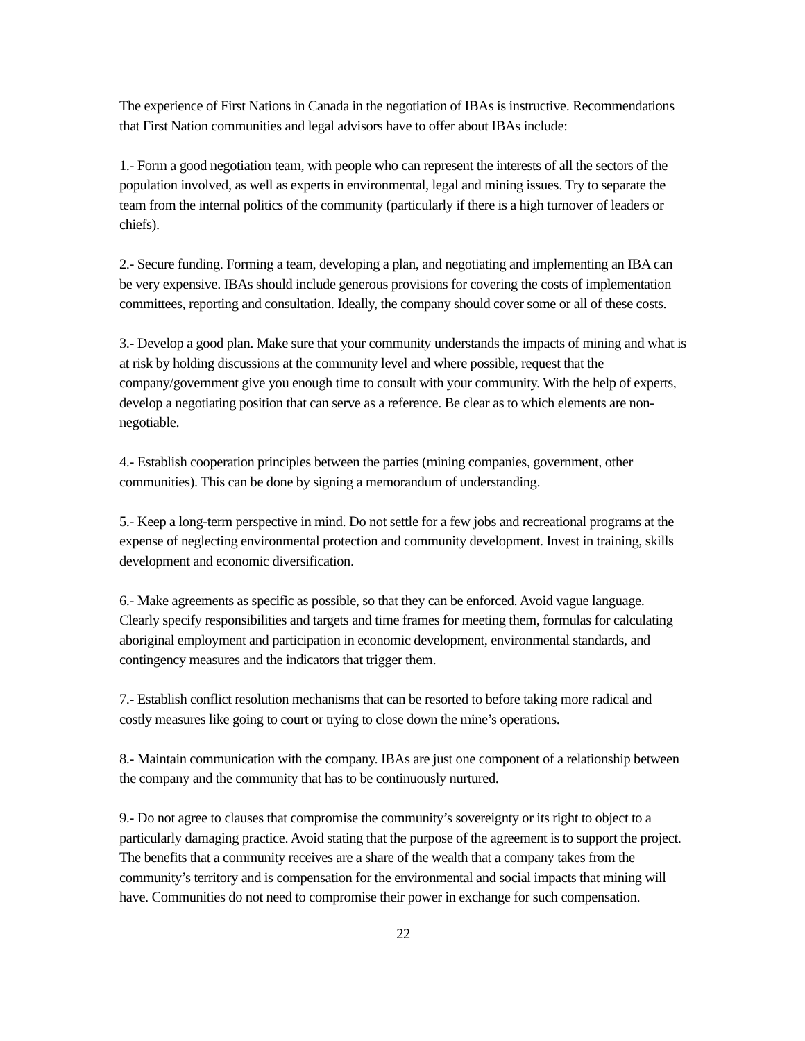The experience of First Nations in Canada in the negotiation of IBAs is instructive. Recommendations that First Nation communities and legal advisors have to offer about IBAs include:
1.- Form a good negotiation team, with people who can represent the interests of all the sectors of the population involved, as well as experts in environmental, legal and mining issues. Try to separate the team from the internal politics of the community (particularly if there is a high turnover of leaders or chiefs).
2.- Secure funding. Forming a team, developing a plan, and negotiating and implementing an IBA can be very expensive. IBAs should include generous provisions for covering the costs of implementation committees, reporting and consultation. Ideally, the company should cover some or all of these costs.
3.- Develop a good plan. Make sure that your community understands the impacts of mining and what is at risk by holding discussions at the community level and where possible, request that the company/government give you enough time to consult with your community. With the help of experts, develop a negotiating position that can serve as a reference. Be clear as to which elements are non-negotiable.
4.- Establish cooperation principles between the parties (mining companies, government, other communities). This can be done by signing a memorandum of understanding.
5.- Keep a long-term perspective in mind. Do not settle for a few jobs and recreational programs at the expense of neglecting environmental protection and community development. Invest in training, skills development and economic diversification.
6.- Make agreements as specific as possible, so that they can be enforced. Avoid vague language. Clearly specify responsibilities and targets and time frames for meeting them, formulas for calculating aboriginal employment and participation in economic development, environmental standards, and contingency measures and the indicators that trigger them.
7.- Establish conflict resolution mechanisms that can be resorted to before taking more radical and costly measures like going to court or trying to close down the mine’s operations.
8.- Maintain communication with the company. IBAs are just one component of a relationship between the company and the community that has to be continuously nurtured.
9.- Do not agree to clauses that compromise the community’s sovereignty or its right to object to a particularly damaging practice. Avoid stating that the purpose of the agreement is to support the project. The benefits that a community receives are a share of the wealth that a company takes from the community’s territory and is compensation for the environmental and social impacts that mining will have. Communities do not need to compromise their power in exchange for such compensation.
22